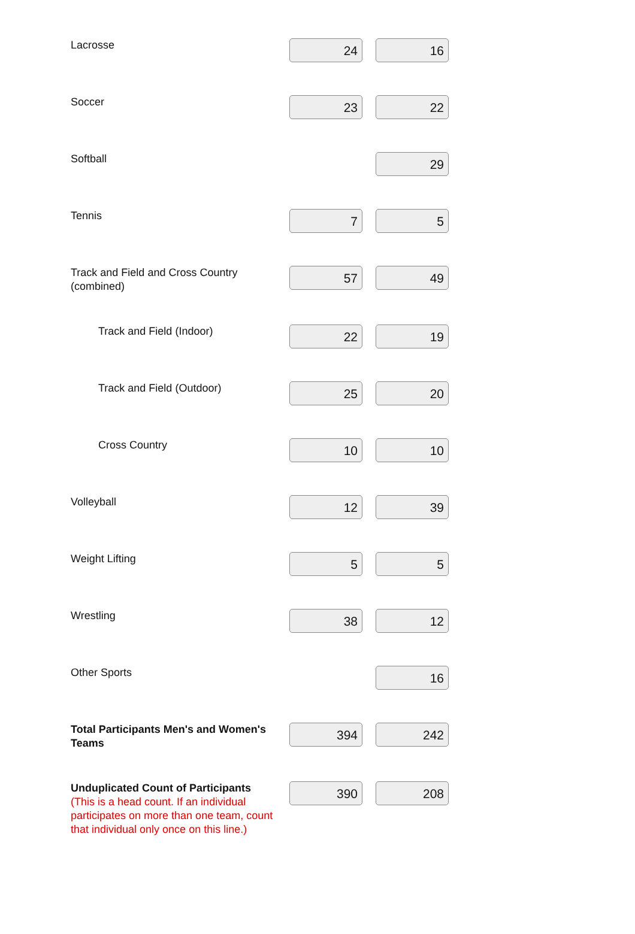| Lacrosse | 24 | 16 |
| Soccer | 23 | 22 |
| Softball | | 29 |
| Tennis | 7 | 5 |
| Track and Field and Cross Country (combined) | 57 | 49 |
| Track and Field (Indoor) | 22 | 19 |
| Track and Field (Outdoor) | 25 | 20 |
| Cross Country | 10 | 10 |
| Volleyball | 12 | 39 |
| Weight Lifting | 5 | 5 |
| Wrestling | 38 | 12 |
| Other Sports | | 16 |
| Total Participants Men's and Women's Teams | 394 | 242 |
| Unduplicated Count of Participants (This is a head count. If an individual participates on more than one team, count that individual only once on this line.) | 390 | 208 |